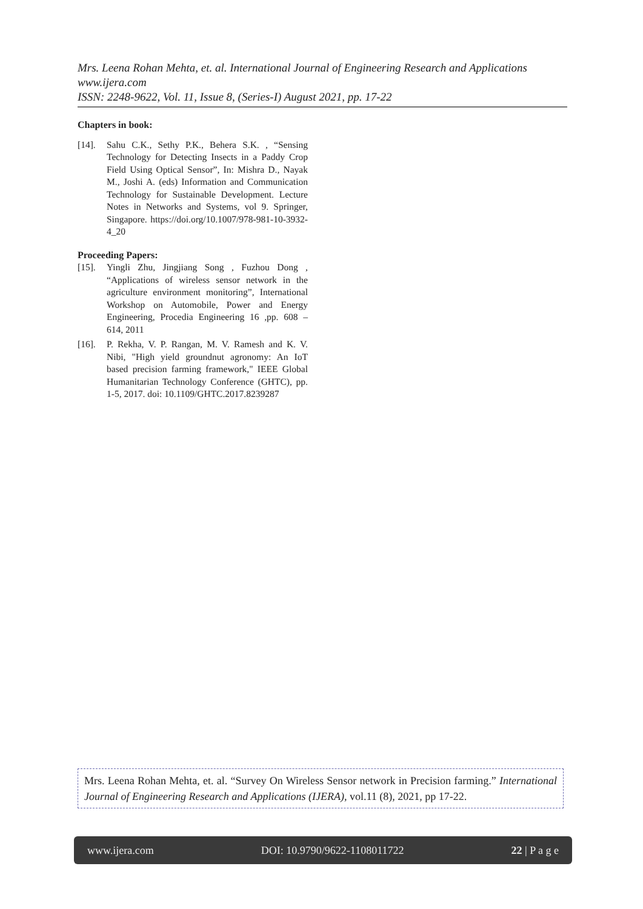Mrs. Leena Rohan Mehta, et. al. International Journal of Engineering Research and Applications
www.ijera.com
ISSN: 2248-9622, Vol. 11, Issue 8, (Series-I) August 2021, pp. 17-22
Chapters in book:
[14]. Sahu C.K., Sethy P.K., Behera S.K. , “Sensing Technology for Detecting Insects in a Paddy Crop Field Using Optical Sensor”, In: Mishra D., Nayak M., Joshi A. (eds) Information and Communication Technology for Sustainable Development. Lecture Notes in Networks and Systems, vol 9. Springer, Singapore. https://doi.org/10.1007/978-981-10-3932-4_20
Proceeding Papers:
[15]. Yingli Zhu, Jingjiang Song , Fuzhou Dong , “Applications of wireless sensor network in the agriculture environment monitoring”, International Workshop on Automobile, Power and Energy Engineering, Procedia Engineering 16 ,pp. 608 – 614, 2011
[16]. P. Rekha, V. P. Rangan, M. V. Ramesh and K. V. Nibi, "High yield groundnut agronomy: An IoT based precision farming framework," IEEE Global Humanitarian Technology Conference (GHTC), pp. 1-5, 2017. doi: 10.1109/GHTC.2017.8239287
Mrs. Leena Rohan Mehta, et. al. “Survey On Wireless Sensor network in Precision farming.” International Journal of Engineering Research and Applications (IJERA), vol.11 (8), 2021, pp 17-22.
www.ijera.com DOI: 10.9790/9622-1108011722 22 | P a g e